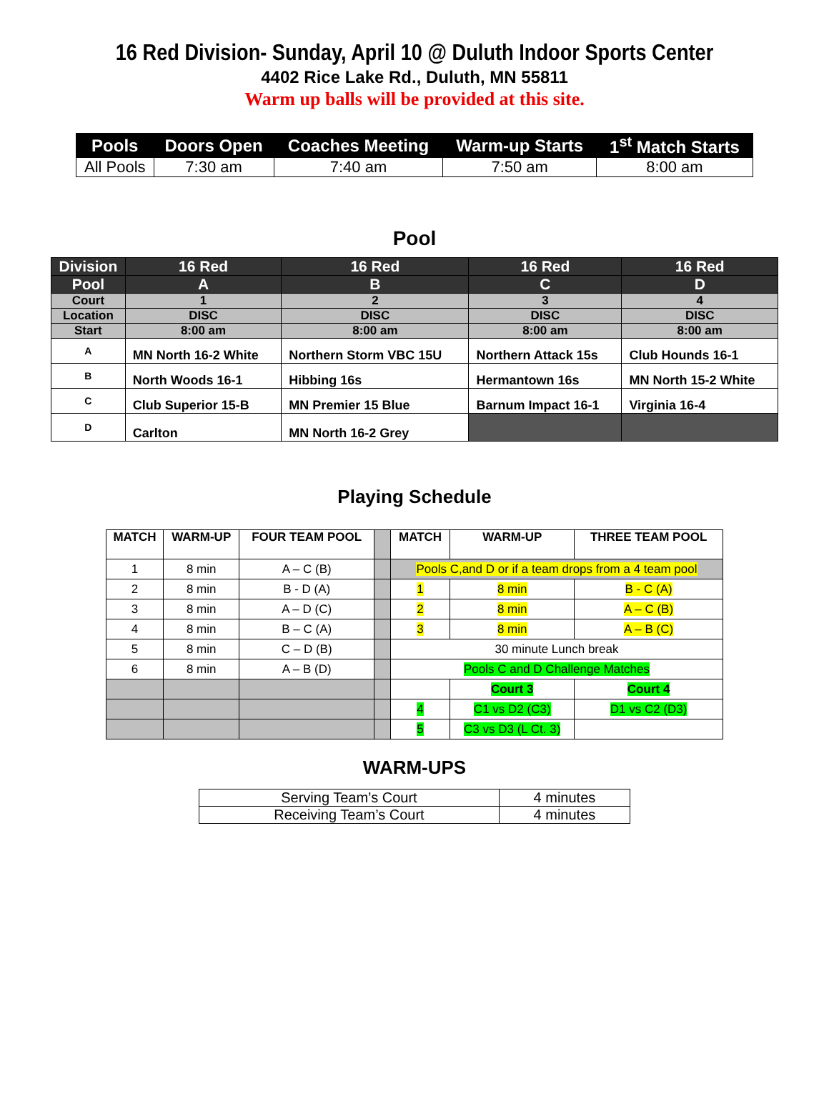16 Red Division- Sunday, April 10 @ Duluth Indoor Sports Center
4402 Rice Lake Rd., Duluth, MN 55811
Warm up balls will be provided at this site.
| Pools | Doors Open | Coaches Meeting | Warm-up Starts | 1<sup>st</sup> Match Starts |
| --- | --- | --- | --- | --- |
| All Pools | 7:30 am | 7:40 am | 7:50 am | 8:00 am |
Pool
| Division | 16 Red | 16 Red | 16 Red | 16 Red |
| Pool | A | B | C | D |
| Court | 1 | 2 | 3 | 4 |
| Location | DISC | DISC | DISC | DISC |
| Start | 8:00 am | 8:00 am | 8:00 am | 8:00 am |
| A | MN North 16-2 White | Northern Storm VBC 15U | Northern Attack 15s | Club Hounds 16-1 |
| B | North Woods 16-1 | Hibbing 16s | Hermantown 16s | MN North 15-2 White |
| C | Club Superior 15-B | MN Premier 15 Blue | Barnum Impact 16-1 | Virginia 16-4 |
| D | Carlton | MN North 16-2 Grey | | |
Playing Schedule
| MATCH | WARM-UP | FOUR TEAM POOL | | MATCH | WARM-UP | THREE TEAM POOL |
| --- | --- | --- | --- | --- | --- | --- |
| 1 | 8 min | A – C (B) | | Pools C,and D or if a team drops from a 4 team pool | | |
| 2 | 8 min | B - D (A) | | 1 | 8 min | B - C (A) |
| 3 | 8 min | A – D (C) | | 2 | 8 min | A – C (B) |
| 4 | 8 min | B – C (A) | | 3 | 8 min | A – B (C) |
| 5 | 8 min | C – D (B) | | 30 minute Lunch break | | |
| 6 | 8 min | A – B (D) | | Pools C and D Challenge Matches | | |
| | | | | | Court 3 | Court 4 |
| | | | | 4 | C1 vs D2 (C3) | D1 vs C2 (D3) |
| | | | | 5 | C3 vs D3 (L Ct. 3) | |
WARM-UPS
| Serving Team’s Court | 4 minutes |
| Receiving Team’s Court | 4 minutes |